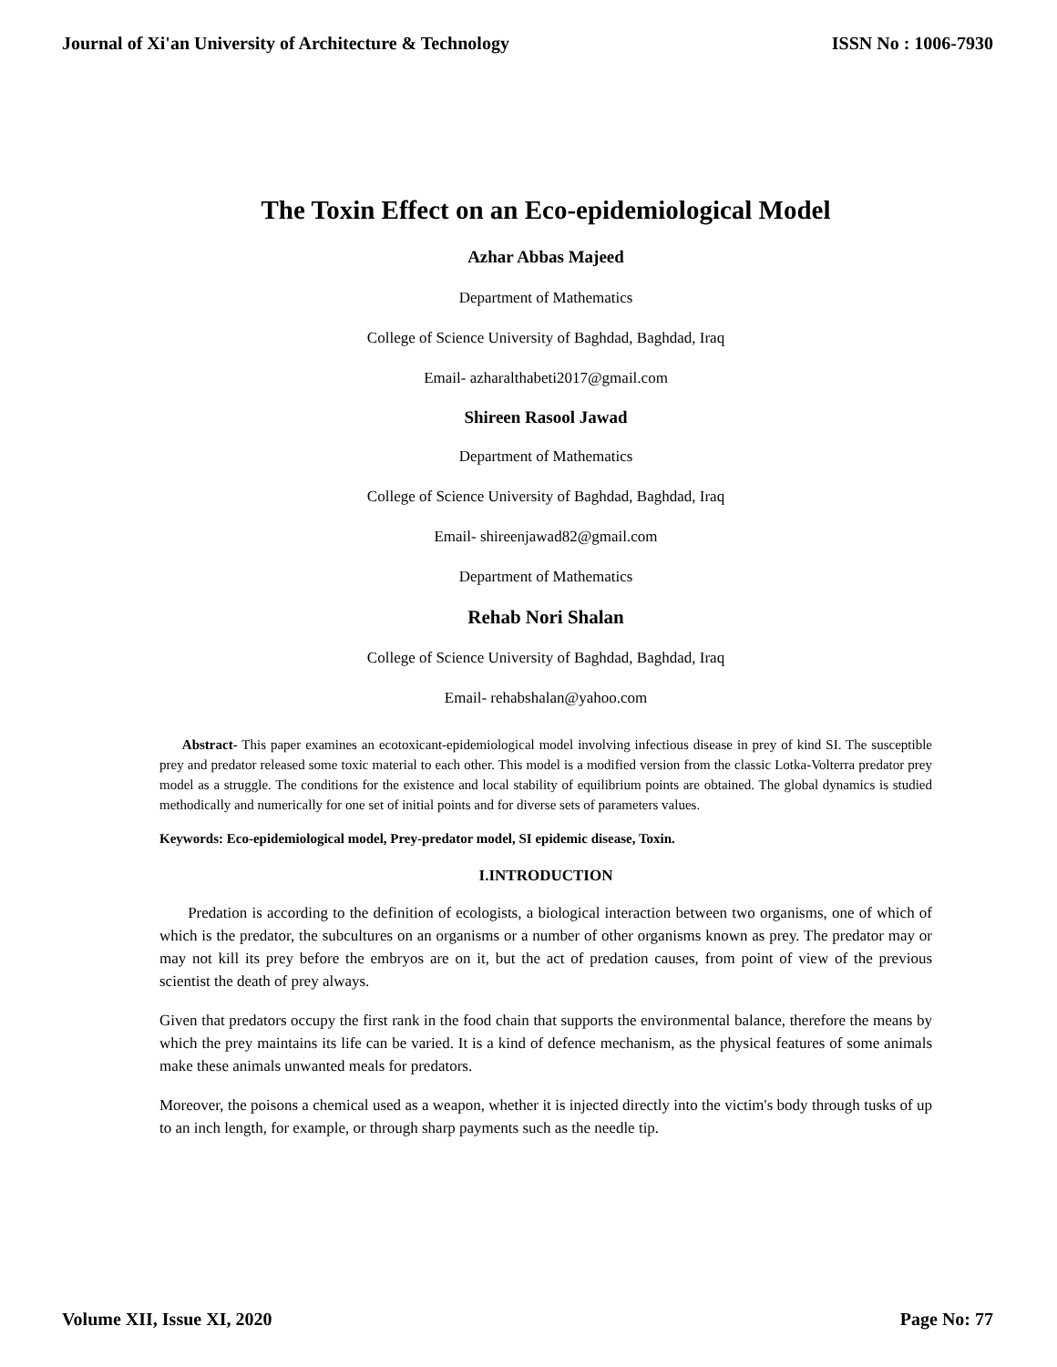Journal of Xi'an University of Architecture & Technology ISSN No : 1006-7930
The Toxin Effect on an Eco-epidemiological Model
Azhar Abbas Majeed
Department of Mathematics
College of Science University of Baghdad, Baghdad, Iraq
Email- azharalthabeti2017@gmail.com
Shireen Rasool Jawad
Department of Mathematics
College of Science University of Baghdad, Baghdad, Iraq
Email- shireenjawad82@gmail.com
Department of Mathematics
Rehab Nori Shalan
College of Science University of Baghdad, Baghdad, Iraq
Email- rehabshalan@yahoo.com
Abstract- This paper examines an ecotoxicant-epidemiological model involving infectious disease in prey of kind SI. The susceptible prey and predator released some toxic material to each other. This model is a modified version from the classic Lotka-Volterra predator prey model as a struggle. The conditions for the existence and local stability of equilibrium points are obtained. The global dynamics is studied methodically and numerically for one set of initial points and for diverse sets of parameters values.
Keywords: Eco-epidemiological model, Prey-predator model, SI epidemic disease, Toxin.
I.INTRODUCTION
Predation is according to the definition of ecologists, a biological interaction between two organisms, one of which of which is the predator, the subcultures on an organisms or a number of other organisms known as prey. The predator may or may not kill its prey before the embryos are on it, but the act of predation causes, from point of view of the previous scientist the death of prey always.
Given that predators occupy the first rank in the food chain that supports the environmental balance, therefore the means by which the prey maintains its life can be varied. It is a kind of defence mechanism, as the physical features of some animals make these animals unwanted meals for predators.
Moreover, the poisons a chemical used as a weapon, whether it is injected directly into the victim's body through tusks of up to an inch length, for example, or through sharp payments such as the needle tip.
Volume XII, Issue XI, 2020 Page No: 77